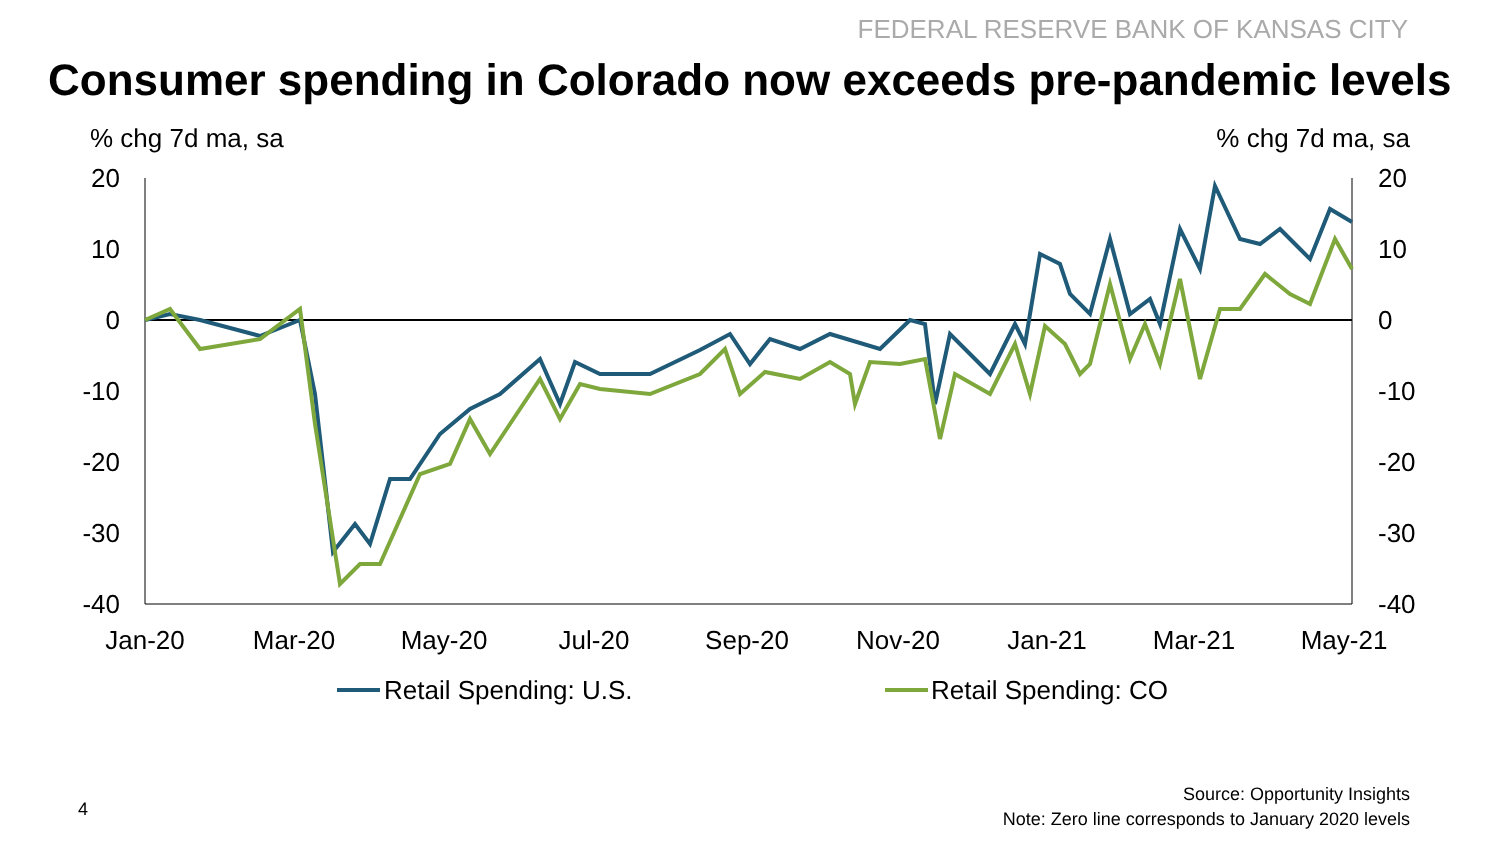FEDERAL RESERVE BANK OF KANSAS CITY
Consumer spending in Colorado now exceeds pre-pandemic levels
% chg 7d ma, sa% chg 7d ma, sa
20
10
0
-10
-20
-30
-40
20
10
0
-10
-20
-30
-40
Jan-20
Mar-20
May-20
Jul-20
Sep-20
Nov-20
Jan-21
Mar-21
May-21
Retail Spending: U.S.
Retail Spending: CO
4
Source: Opportunity Insights
Note: Zero line corresponds to January 2020 levels